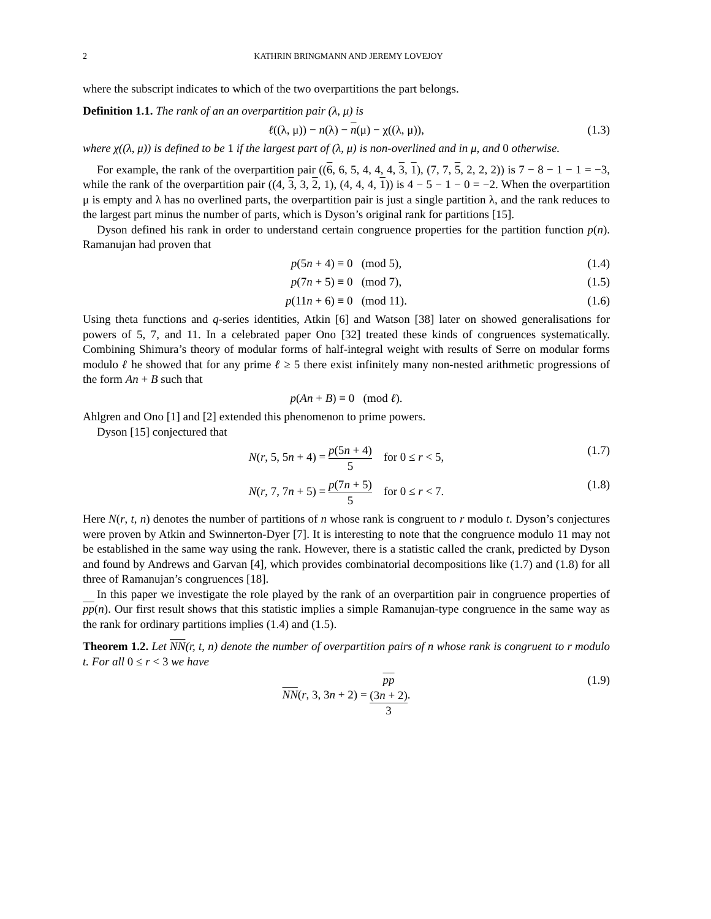2 KATHRIN BRINGMANN AND JEREMY LOVEJOY
where the subscript indicates to which of the two overpartitions the part belongs.
Definition 1.1. The rank of an an overpartition pair (λ, μ) is
ℓ((λ, μ)) − n(λ) − n(μ) − χ((λ, μ)), (1.3)
where χ((λ, μ)) is defined to be 1 if the largest part of (λ, μ) is non-overlined and in μ, and 0 otherwise.
For example, the rank of the overpartition pair ((6, 6, 5, 4, 4, 4, 3, 1), (7, 7, 5, 2, 2, 2)) is 7 − 8 − 1 − 1 = −3, while the rank of the overpartition pair ((4, 3, 3, 2, 1), (4, 4, 4, 1)) is 4 − 5 − 1 − 0 = −2. When the overpartition μ is empty and λ has no overlined parts, the overpartition pair is just a single partition λ, and the rank reduces to the largest part minus the number of parts, which is Dyson’s original rank for partitions [15].
Dyson defined his rank in order to understand certain congruence properties for the partition function p(n). Ramanujan had proven that
p(5n + 4) ≡ 0 (mod 5), (1.4)
p(7n + 5) ≡ 0 (mod 7), (1.5)
p(11n + 6) ≡ 0 (mod 11). (1.6)
Using theta functions and q-series identities, Atkin [6] and Watson [38] later on showed generalisations for powers of 5, 7, and 11. In a celebrated paper Ono [32] treated these kinds of congruences systematically. Combining Shimura’s theory of modular forms of half-integral weight with results of Serre on modular forms modulo ℓ he showed that for any prime ℓ ≥ 5 there exist infinitely many non-nested arithmetic progressions of the form An + B such that
p(An + B) ≡ 0 (mod ℓ).
Ahlgren and Ono [1] and [2] extended this phenomenon to prime powers.
Dyson [15] conjectured that
N(r, 5, 5n + 4) = p(5n + 4) 5 for 0 ≤ r < 5, (1.7)
N(r, 7, 7n + 5) = p(7n + 5) 5 for 0 ≤ r < 7. (1.8)
Here N(r, t, n) denotes the number of partitions of n whose rank is congruent to r modulo t. Dyson’s conjectures were proven by Atkin and Swinnerton-Dyer [7]. It is interesting to note that the congruence modulo 11 may not be established in the same way using the rank. However, there is a statistic called the crank, predicted by Dyson and found by Andrews and Garvan [4], which provides combinatorial decompositions like (1.7) and (1.8) for all three of Ramanujan’s congruences [18].
In this paper we investigate the role played by the rank of an overpartition pair in congruence properties of pp(n). Our first result shows that this statistic implies a simple Ramanujan-type congruence in the same way as the rank for ordinary partitions implies (1.4) and (1.5).
Theorem 1.2. Let NN(r, t, n) denote the number of overpartition pairs of n whose rank is congruent to r modulo t. For all 0 ≤ r < 3 we have
NN(r, 3, 3n + 2) = pp
(3n + 2) 3. (1.9)